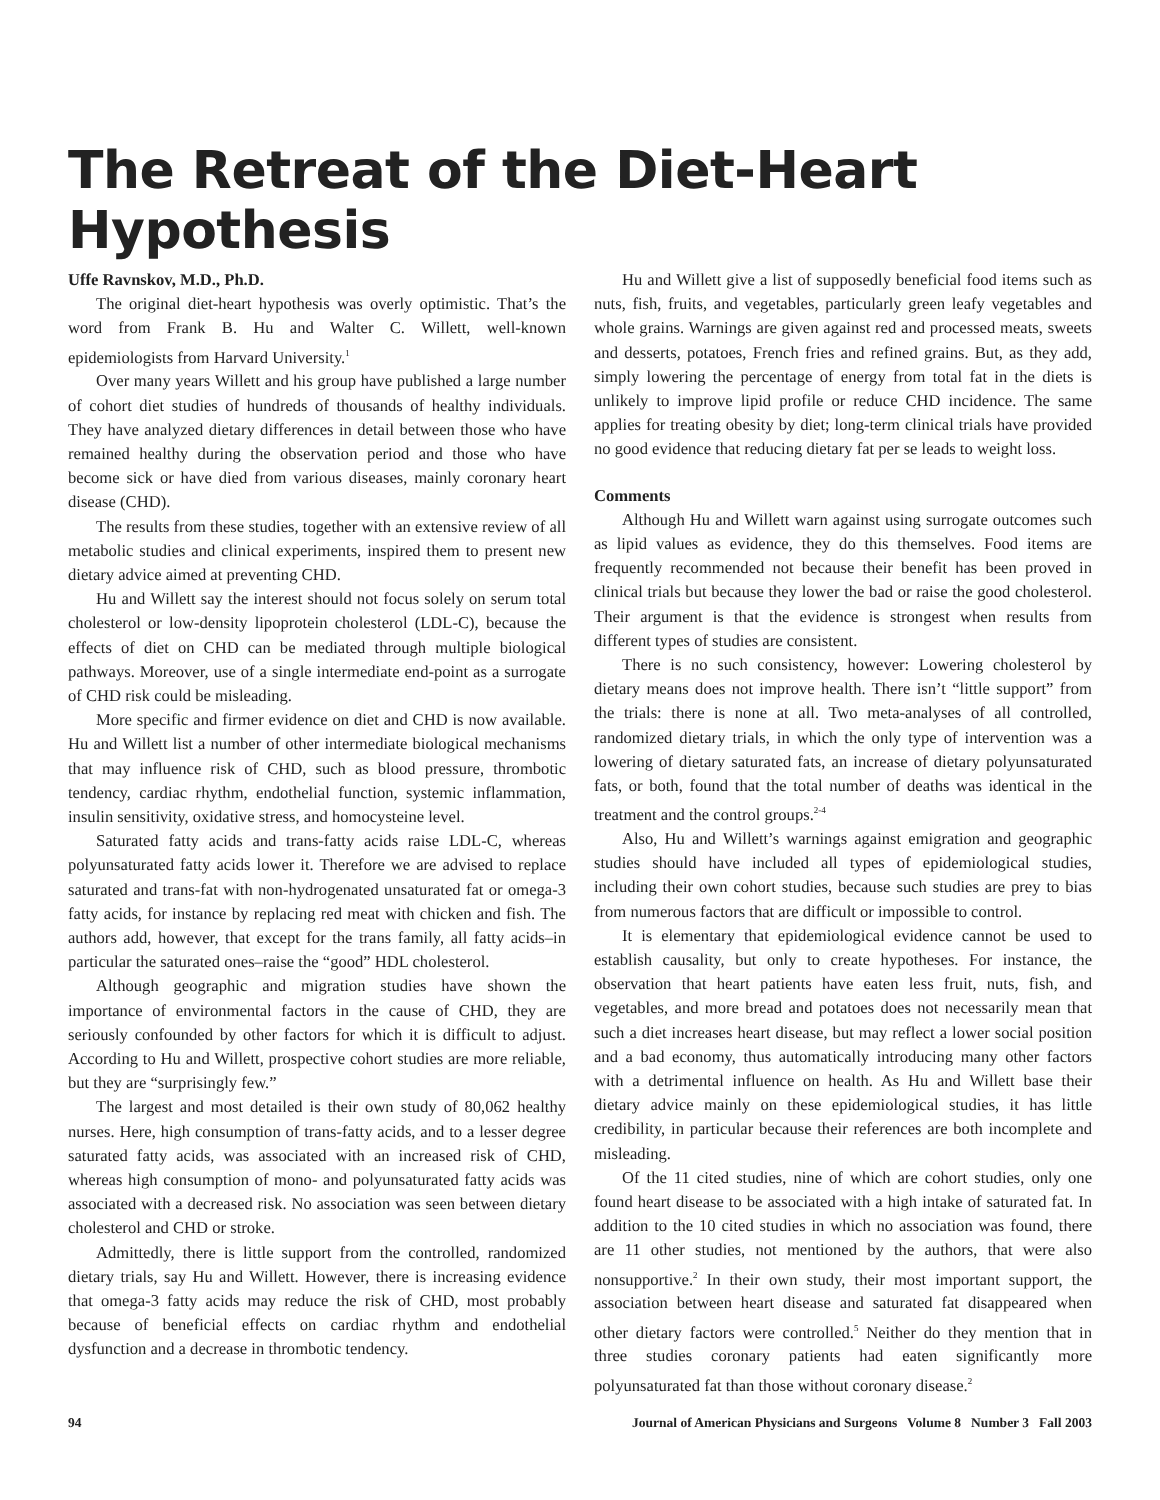The Retreat of the Diet-Heart Hypothesis
Uffe Ravnskov, M.D., Ph.D.
The original diet-heart hypothesis was overly optimistic. That’s the word from Frank B. Hu and Walter C. Willett, well-known epidemiologists from Harvard University.<sup>1</sup>
Over many years Willett and his group have published a large number of cohort diet studies of hundreds of thousands of healthy individuals. They have analyzed dietary differences in detail between those who have remained healthy during the observation period and those who have become sick or have died from various diseases, mainly coronary heart disease (CHD).
The results from these studies, together with an extensive review of all metabolic studies and clinical experiments, inspired them to present new dietary advice aimed at preventing CHD.
Hu and Willett say the interest should not focus solely on serum total cholesterol or low-density lipoprotein cholesterol (LDL-C), because the effects of diet on CHD can be mediated through multiple biological pathways. Moreover, use of a single intermediate end-point as a surrogate of CHD risk could be misleading.
More specific and firmer evidence on diet and CHD is now available. Hu and Willett list a number of other intermediate biological mechanisms that may influence risk of CHD, such as blood pressure, thrombotic tendency, cardiac rhythm, endothelial function, systemic inflammation, insulin sensitivity, oxidative stress, and homocysteine level.
Saturated fatty acids and trans-fatty acids raise LDL-C, whereas polyunsaturated fatty acids lower it. Therefore we are advised to replace saturated and trans-fat with non-hydrogenated unsaturated fat or omega-3 fatty acids, for instance by replacing red meat with chicken and fish. The authors add, however, that except for the trans family, all fatty acids–in particular the saturated ones–raise the “good” HDL cholesterol.
Although geographic and migration studies have shown the importance of environmental factors in the cause of CHD, they are seriously confounded by other factors for which it is difficult to adjust. According to Hu and Willett, prospective cohort studies are more reliable, but they are “surprisingly few.”
The largest and most detailed is their own study of 80,062 healthy nurses. Here, high consumption of trans-fatty acids, and to a lesser degree saturated fatty acids, was associated with an increased risk of CHD, whereas high consumption of mono- and polyunsaturated fatty acids was associated with a decreased risk. No association was seen between dietary cholesterol and CHD or stroke.
Admittedly, there is little support from the controlled, randomized dietary trials, say Hu and Willett. However, there is increasing evidence that omega-3 fatty acids may reduce the risk of CHD, most probably because of beneficial effects on cardiac rhythm and endothelial dysfunction and a decrease in thrombotic tendency.
Hu and Willett give a list of supposedly beneficial food items such as nuts, fish, fruits, and vegetables, particularly green leafy vegetables and whole grains. Warnings are given against red and processed meats, sweets and desserts, potatoes, French fries and refined grains. But, as they add, simply lowering the percentage of energy from total fat in the diets is unlikely to improve lipid profile or reduce CHD incidence. The same applies for treating obesity by diet; long-term clinical trials have provided no good evidence that reducing dietary fat per se leads to weight loss.
Comments
Although Hu and Willett warn against using surrogate outcomes such as lipid values as evidence, they do this themselves. Food items are frequently recommended not because their benefit has been proved in clinical trials but because they lower the bad or raise the good cholesterol. Their argument is that the evidence is strongest when results from different types of studies are consistent.
There is no such consistency, however: Lowering cholesterol by dietary means does not improve health. There isn’t “little support” from the trials: there is none at all. Two meta-analyses of all controlled, randomized dietary trials, in which the only type of intervention was a lowering of dietary saturated fats, an increase of dietary polyunsaturated fats, or both, found that the total number of deaths was identical in the treatment and the control groups.<sup>2-4</sup>
Also, Hu and Willett’s warnings against emigration and geographic studies should have included all types of epidemiological studies, including their own cohort studies, because such studies are prey to bias from numerous factors that are difficult or impossible to control.
It is elementary that epidemiological evidence cannot be used to establish causality, but only to create hypotheses. For instance, the observation that heart patients have eaten less fruit, nuts, fish, and vegetables, and more bread and potatoes does not necessarily mean that such a diet increases heart disease, but may reflect a lower social position and a bad economy, thus automatically introducing many other factors with a detrimental influence on health. As Hu and Willett base their dietary advice mainly on these epidemiological studies, it has little credibility, in particular because their references are both incomplete and misleading.
Of the 11 cited studies, nine of which are cohort studies, only one found heart disease to be associated with a high intake of saturated fat. In addition to the 10 cited studies in which no association was found, there are 11 other studies, not mentioned by the authors, that were also nonsupportive.<sup>2</sup> In their own study, their most important support, the association between heart disease and saturated fat disappeared when other dietary factors were controlled.<sup>5</sup> Neither do they mention that in three studies coronary patients had eaten significantly more polyunsaturated fat than those without coronary disease.<sup>2</sup>
94 Journal of American Physicians and Surgeons Volume 8 Number 3 Fall 2003